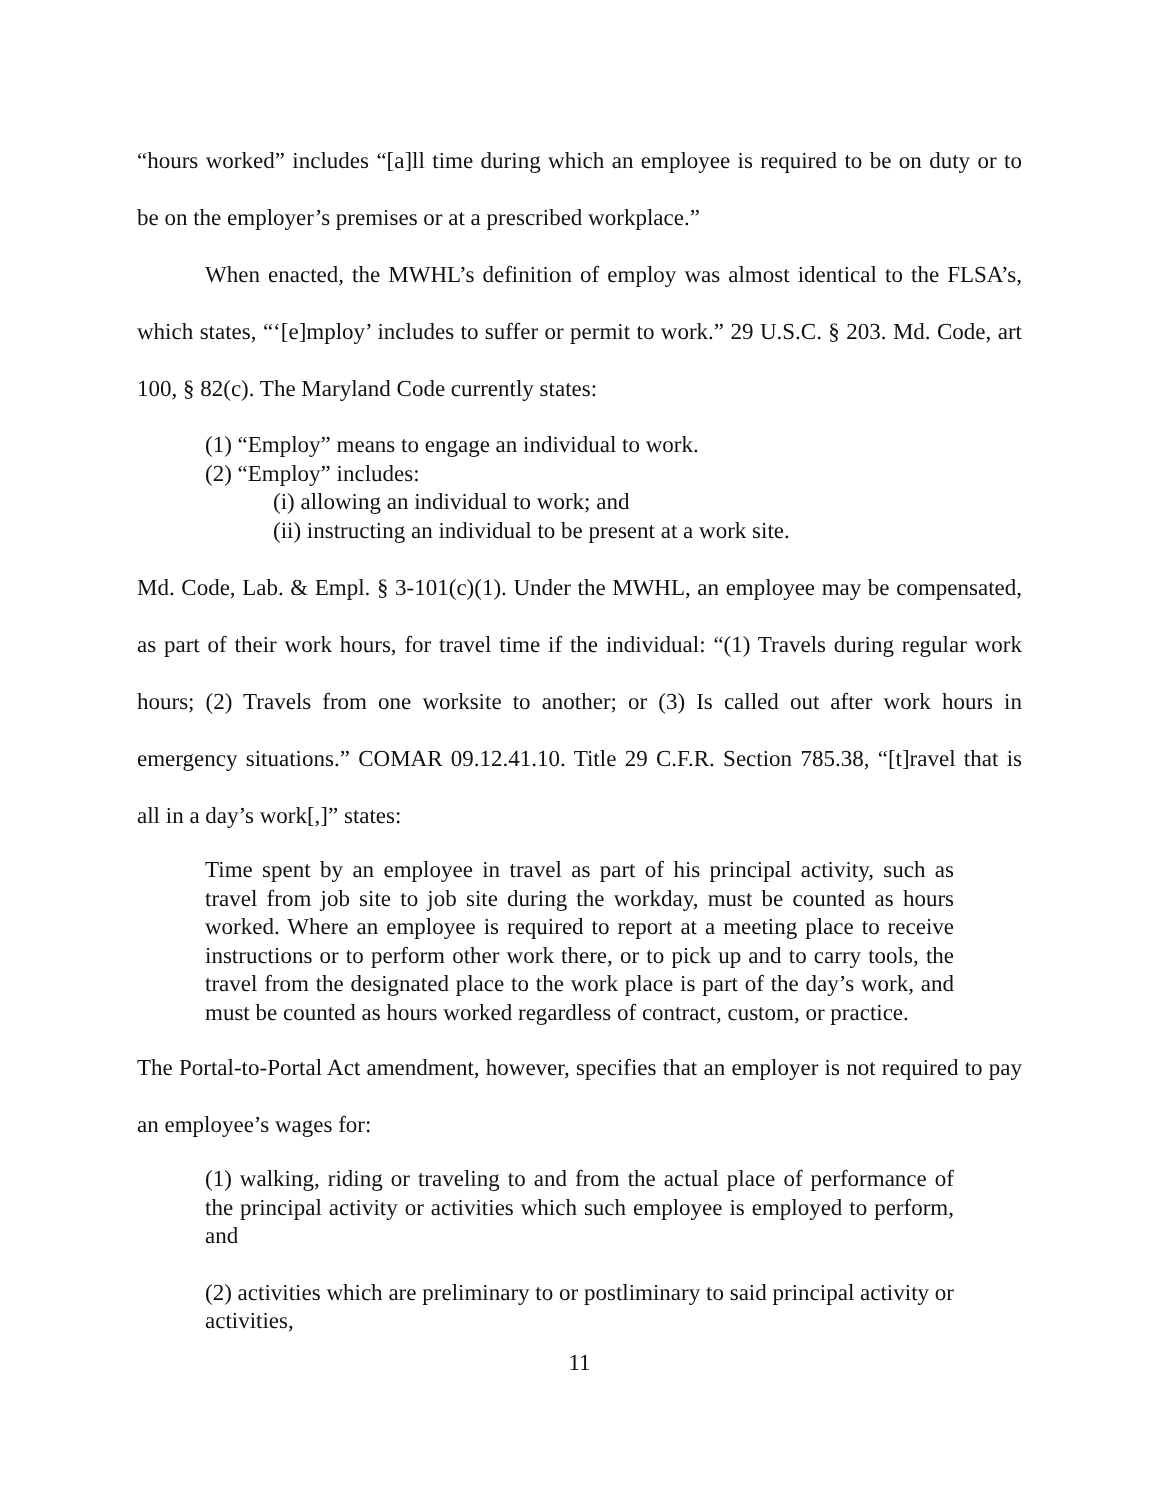“hours worked” includes “[a]ll time during which an employee is required to be on duty or to be on the employer’s premises or at a prescribed workplace.”
When enacted, the MWHL’s definition of employ was almost identical to the FLSA’s, which states, “‘[e]mploy’ includes to suffer or permit to work.” 29 U.S.C. § 203. Md. Code, art 100, § 82(c). The Maryland Code currently states:
(1) “Employ” means to engage an individual to work.
(2) “Employ” includes:
(i) allowing an individual to work; and
(ii) instructing an individual to be present at a work site.
Md. Code, Lab. & Empl. § 3-101(c)(1). Under the MWHL, an employee may be compensated, as part of their work hours, for travel time if the individual: “(1) Travels during regular work hours; (2) Travels from one worksite to another; or (3) Is called out after work hours in emergency situations.” COMAR 09.12.41.10. Title 29 C.F.R. Section 785.38, “[t]ravel that is all in a day’s work[,]” states:
Time spent by an employee in travel as part of his principal activity, such as travel from job site to job site during the workday, must be counted as hours worked. Where an employee is required to report at a meeting place to receive instructions or to perform other work there, or to pick up and to carry tools, the travel from the designated place to the work place is part of the day’s work, and must be counted as hours worked regardless of contract, custom, or practice.
The Portal-to-Portal Act amendment, however, specifies that an employer is not required to pay an employee’s wages for:
(1) walking, riding or traveling to and from the actual place of performance of the principal activity or activities which such employee is employed to perform, and
(2) activities which are preliminary to or postliminary to said principal activity or activities,
11